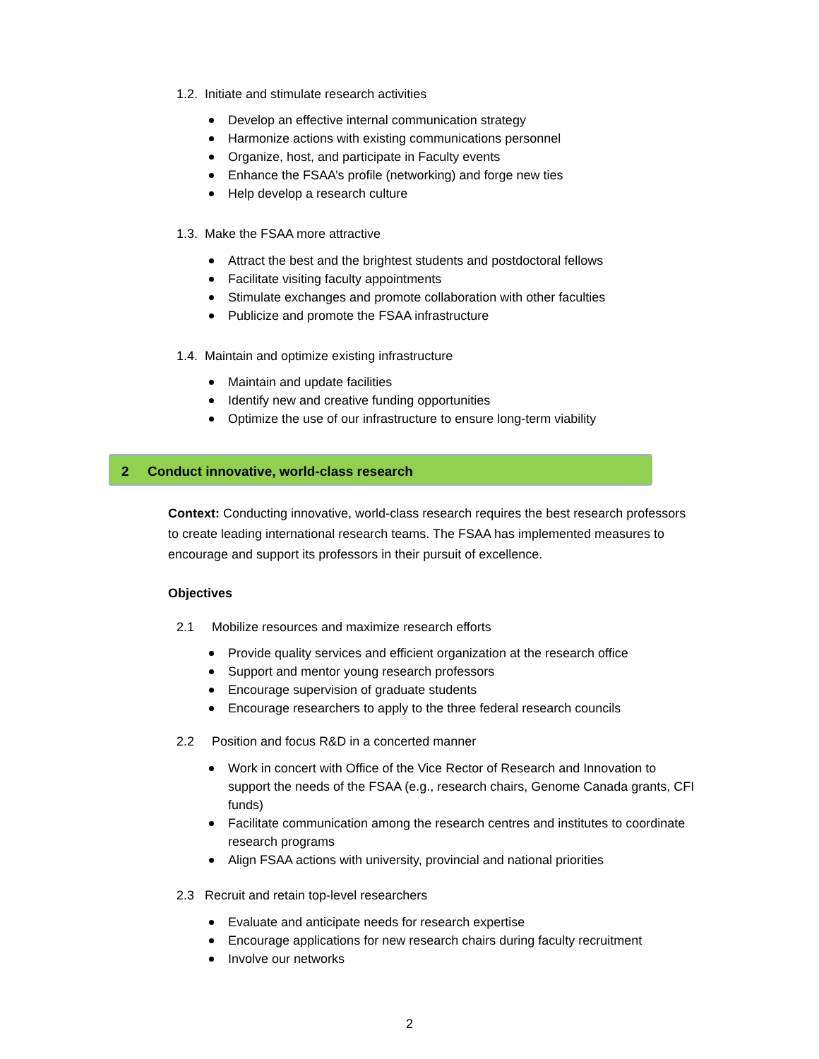1.2. Initiate and stimulate research activities
Develop an effective internal communication strategy
Harmonize actions with existing communications personnel
Organize, host, and participate in Faculty events
Enhance the FSAA’s profile (networking) and forge new ties
Help develop a research culture
1.3. Make the FSAA more attractive
Attract the best and the brightest students and postdoctoral fellows
Facilitate visiting faculty appointments
Stimulate exchanges and promote collaboration with other faculties
Publicize and promote the FSAA infrastructure
1.4. Maintain and optimize existing infrastructure
Maintain and update facilities
Identify new and creative funding opportunities
Optimize the use of our infrastructure to ensure long-term viability
2 Conduct innovative, world-class research
Context: Conducting innovative, world-class research requires the best research professors to create leading international research teams. The FSAA has implemented measures to encourage and support its professors in their pursuit of excellence.
Objectives
2.1 Mobilize resources and maximize research efforts
Provide quality services and efficient organization at the research office
Support and mentor young research professors
Encourage supervision of graduate students
Encourage researchers to apply to the three federal research councils
2.2 Position and focus R&D in a concerted manner
Work in concert with Office of the Vice Rector of Research and Innovation to support the needs of the FSAA (e.g., research chairs, Genome Canada grants, CFI funds)
Facilitate communication among the research centres and institutes to coordinate research programs
Align FSAA actions with university, provincial and national priorities
2.3 Recruit and retain top-level researchers
Evaluate and anticipate needs for research expertise
Encourage applications for new research chairs during faculty recruitment
Involve our networks
2